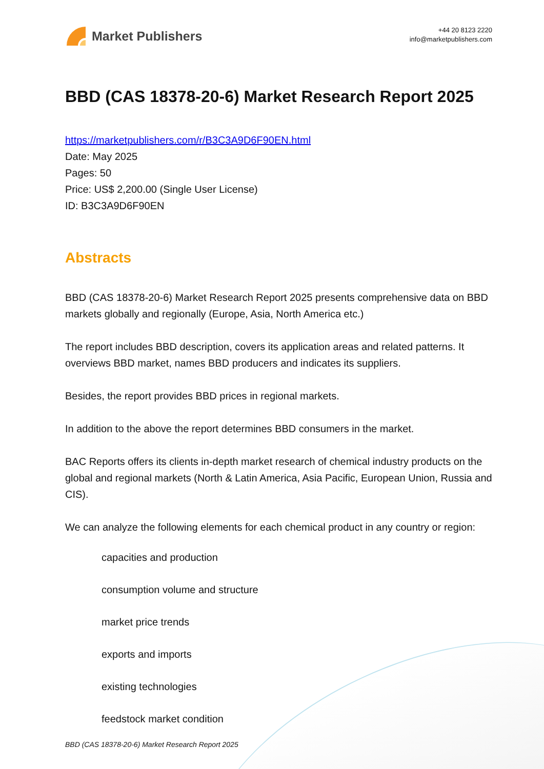Market Publishers
+44 20 8123 2220
info@marketpublishers.com
BBD (CAS 18378-20-6) Market Research Report 2025
https://marketpublishers.com/r/B3C3A9D6F90EN.html
Date: May 2025
Pages: 50
Price: US$ 2,200.00 (Single User License)
ID: B3C3A9D6F90EN
Abstracts
BBD (CAS 18378-20-6) Market Research Report 2025 presents comprehensive data on BBD markets globally and regionally (Europe, Asia, North America etc.)
The report includes BBD description, covers its application areas and related patterns. It overviews BBD market, names BBD producers and indicates its suppliers.
Besides, the report provides BBD prices in regional markets.
In addition to the above the report determines BBD consumers in the market.
BAC Reports offers its clients in-depth market research of chemical industry products on the global and regional markets (North & Latin America, Asia Pacific, European Union, Russia and CIS).
We can analyze the following elements for each chemical product in any country or region:
capacities and production
consumption volume and structure
market price trends
exports and imports
existing technologies
feedstock market condition
BBD (CAS 18378-20-6) Market Research Report 2025